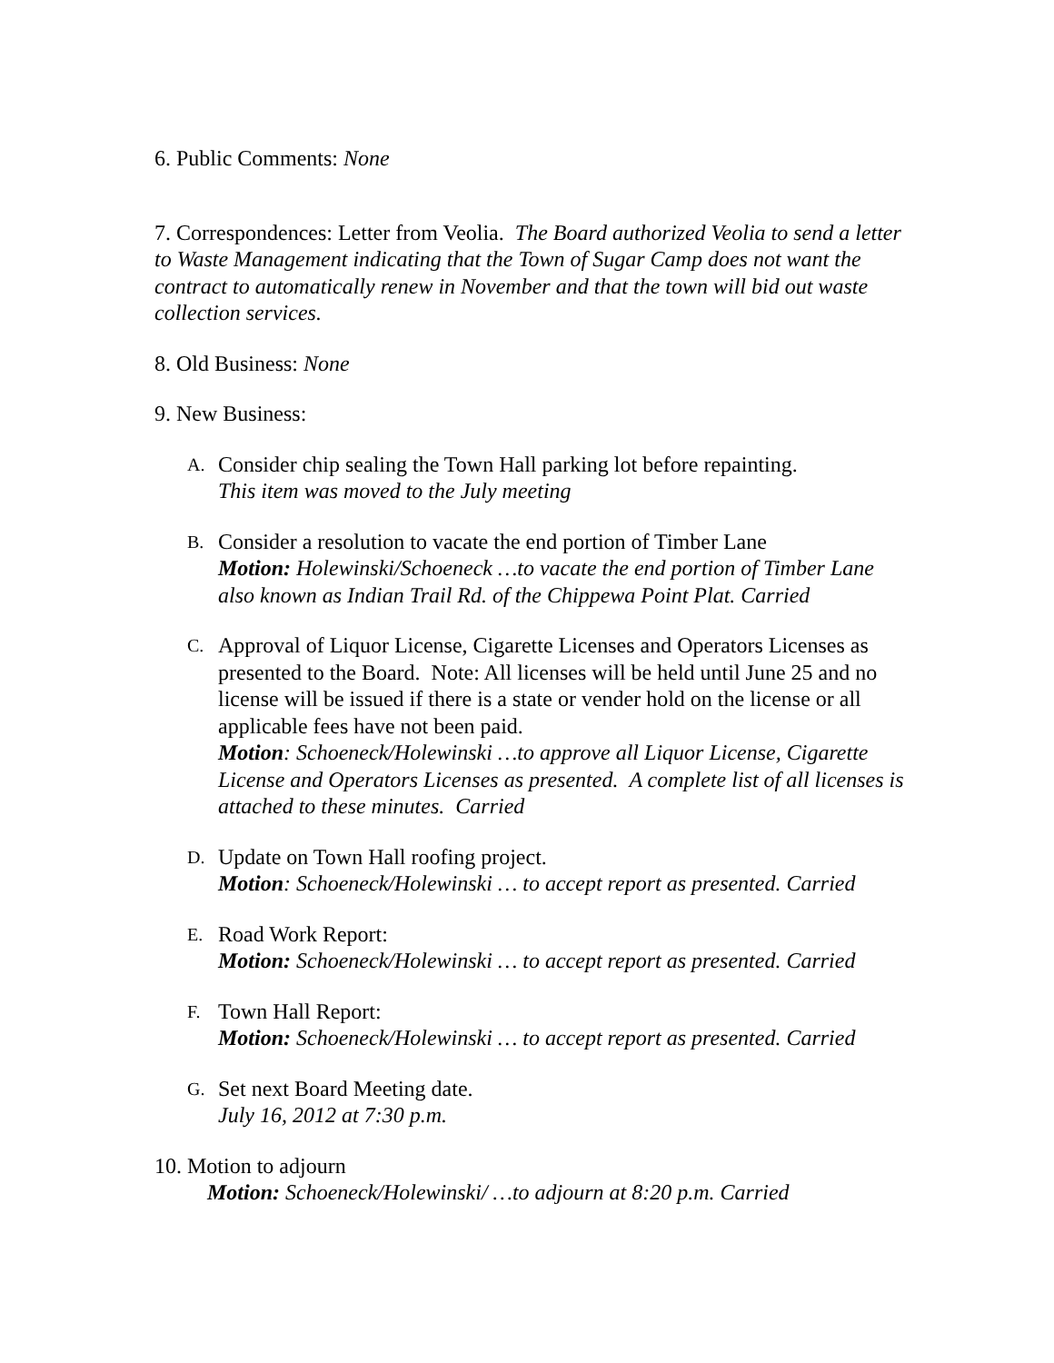6. Public Comments: None
7. Correspondences: Letter from Veolia. The Board authorized Veolia to send a letter to Waste Management indicating that the Town of Sugar Camp does not want the contract to automatically renew in November and that the town will bid out waste collection services.
8. Old Business: None
9. New Business:
A.
Consider chip sealing the Town Hall parking lot before repainting.
This item was moved to the July meeting
B.
Consider a resolution to vacate the end portion of Timber Lane
Motion: Holewinski/Schoeneck …to vacate the end portion of Timber Lane also known as Indian Trail Rd. of the Chippewa Point Plat. Carried
C.
Approval of Liquor License, Cigarette Licenses and Operators Licenses as presented to the Board. Note: All licenses will be held until June 25 and no license will be issued if there is a state or vender hold on the license or all applicable fees have not been paid.
Motion: Schoeneck/Holewinski …to approve all Liquor License, Cigarette License and Operators Licenses as presented. A complete list of all licenses is attached to these minutes. Carried
D.
Update on Town Hall roofing project.
Motion: Schoeneck/Holewinski … to accept report as presented. Carried
E.
Road Work Report:
Motion: Schoeneck/Holewinski … to accept report as presented. Carried
F.
Town Hall Report:
Motion: Schoeneck/Holewinski … to accept report as presented. Carried
G.
Set next Board Meeting date.
July 16, 2012 at 7:30 p.m.
10. Motion to adjourn
Motion: Schoeneck/Holewinski/ …to adjourn at 8:20 p.m. Carried